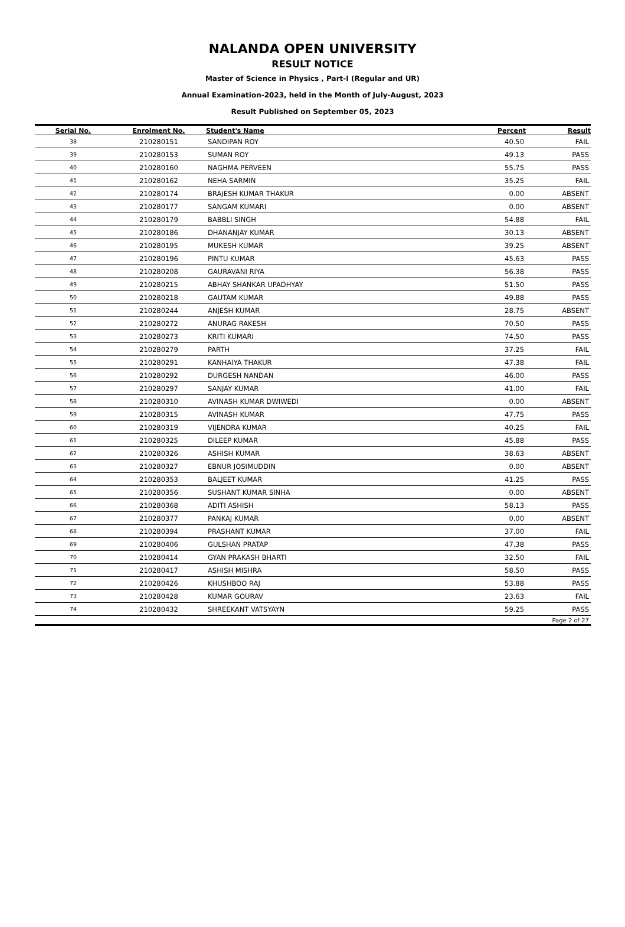NALANDA OPEN UNIVERSITY
RESULT NOTICE
Master of Science in Physics , Part-I (Regular and UR)
Annual Examination-2023, held in the Month of July-August, 2023
Result Published on September 05, 2023
| Serial No. | Enrolment No. | Student's Name | Percent | Result |
| --- | --- | --- | --- | --- |
| 38 | 210280151 | SANDIPAN ROY | 40.50 | FAIL |
| 39 | 210280153 | SUMAN ROY | 49.13 | PASS |
| 40 | 210280160 | NAGHMA PERVEEN | 55.75 | PASS |
| 41 | 210280162 | NEHA SARMIN | 35.25 | FAIL |
| 42 | 210280174 | BRAJESH KUMAR THAKUR | 0.00 | ABSENT |
| 43 | 210280177 | SANGAM KUMARI | 0.00 | ABSENT |
| 44 | 210280179 | BABBLI SINGH | 54.88 | FAIL |
| 45 | 210280186 | DHANANJAY KUMAR | 30.13 | ABSENT |
| 46 | 210280195 | MUKESH KUMAR | 39.25 | ABSENT |
| 47 | 210280196 | PINTU KUMAR | 45.63 | PASS |
| 48 | 210280208 | GAURAVANI RIYA | 56.38 | PASS |
| 49 | 210280215 | ABHAY SHANKAR UPADHYAY | 51.50 | PASS |
| 50 | 210280218 | GAUTAM KUMAR | 49.88 | PASS |
| 51 | 210280244 | ANJESH KUMAR | 28.75 | ABSENT |
| 52 | 210280272 | ANURAG RAKESH | 70.50 | PASS |
| 53 | 210280273 | KRITI KUMARI | 74.50 | PASS |
| 54 | 210280279 | PARTH | 37.25 | FAIL |
| 55 | 210280291 | KANHAIYA THAKUR | 47.38 | FAIL |
| 56 | 210280292 | DURGESH NANDAN | 46.00 | PASS |
| 57 | 210280297 | SANJAY KUMAR | 41.00 | FAIL |
| 58 | 210280310 | AVINASH KUMAR DWIWEDI | 0.00 | ABSENT |
| 59 | 210280315 | AVINASH KUMAR | 47.75 | PASS |
| 60 | 210280319 | VIJENDRA KUMAR | 40.25 | FAIL |
| 61 | 210280325 | DILEEP KUMAR | 45.88 | PASS |
| 62 | 210280326 | ASHISH KUMAR | 38.63 | ABSENT |
| 63 | 210280327 | EBNUR JOSIMUDDIN | 0.00 | ABSENT |
| 64 | 210280353 | BALJEET KUMAR | 41.25 | PASS |
| 65 | 210280356 | SUSHANT KUMAR SINHA | 0.00 | ABSENT |
| 66 | 210280368 | ADITI ASHISH | 58.13 | PASS |
| 67 | 210280377 | PANKAJ KUMAR | 0.00 | ABSENT |
| 68 | 210280394 | PRASHANT KUMAR | 37.00 | FAIL |
| 69 | 210280406 | GULSHAN PRATAP | 47.38 | PASS |
| 70 | 210280414 | GYAN PRAKASH BHARTI | 32.50 | FAIL |
| 71 | 210280417 | ASHISH MISHRA | 58.50 | PASS |
| 72 | 210280426 | KHUSHBOO RAJ | 53.88 | PASS |
| 73 | 210280428 | KUMAR GOURAV | 23.63 | FAIL |
| 74 | 210280432 | SHREEKANT VATSYAYN | 59.25 | PASS |
| Page 2 of 27 | | | | |